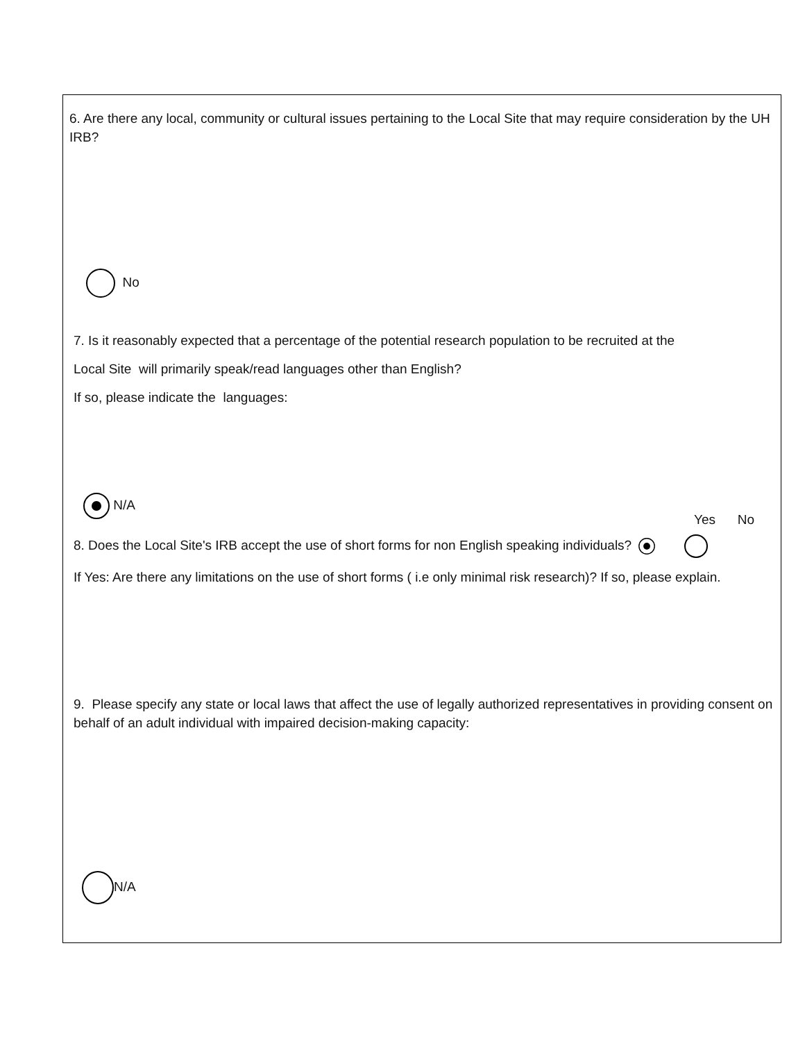6. Are there any local, community or cultural issues pertaining to the Local Site that may require consideration by the UH IRB?
No
7. Is it reasonably expected that a percentage of the potential research population to be recruited at the
Local Site will primarily speak/read languages other than English?
If so, please indicate the languages:
N/A
Yes No
8. Does the Local Site's IRB accept the use of short forms for non English speaking individuals?
If Yes: Are there any limitations on the use of short forms ( i.e only minimal risk research)? If so, please explain.
9. Please specify any state or local laws that affect the use of legally authorized representatives in providing consent on behalf of an adult individual with impaired decision-making capacity:
N/A